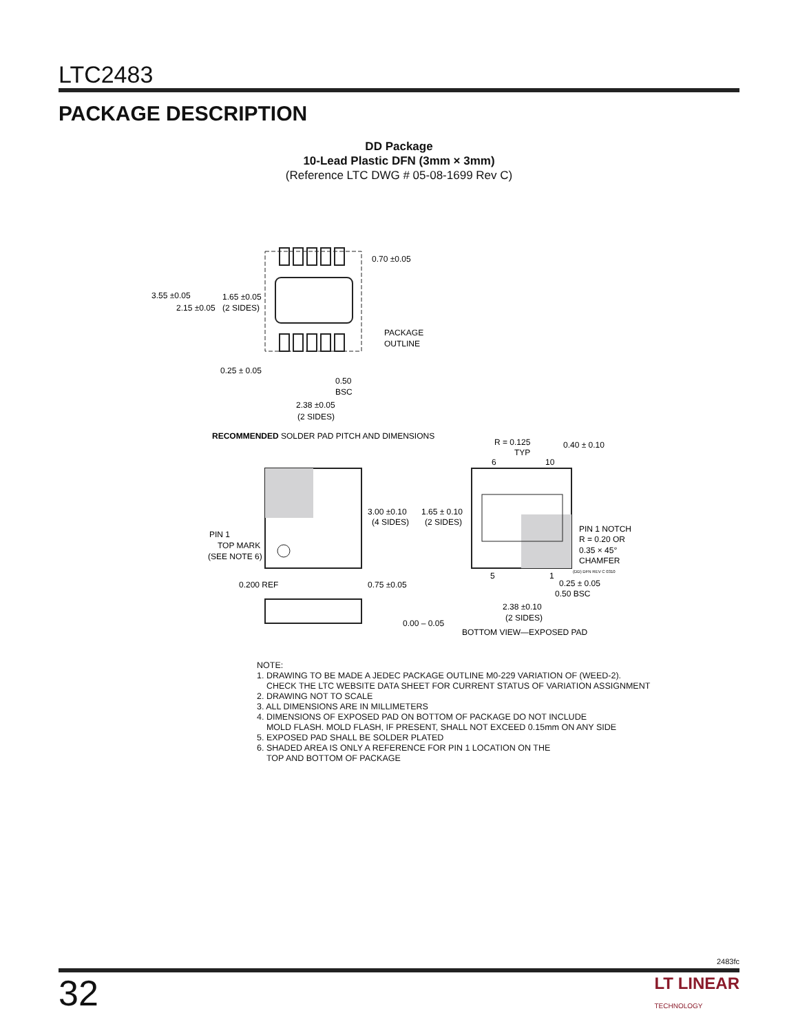LTC2483
PACKAGE DESCRIPTION
DD Package
10-Lead Plastic DFN (3mm × 3mm)
(Reference LTC DWG # 05-08-1699 Rev C)
3.55 ±0.05
2.15 ±0.05
1.65 ±0.05
(2 SIDES)
0.70 ±0.05
PACKAGE
OUTLINE
0.25 ± 0.05
0.50
BSC
2.38 ±0.05
(2 SIDES)
RECOMMENDED SOLDER PAD PITCH AND DIMENSIONS
PIN 1
TOP MARK
(SEE NOTE 6)
3.00 ±0.10
(4 SIDES)
0.200 REF
0.75 ±0.05
0.00 – 0.05
R = 0.125
TYP
0.40 ± 0.10
6
10
1.65 ± 0.10
(2 SIDES)
PIN 1 NOTCH
R = 0.20 OR
0.35 × 45°
CHAMFER
(DD) DFN REV C 0310
5
1
0.25 ± 0.05
0.50 BSC
2.38 ±0.10
(2 SIDES)
BOTTOM VIEW—EXPOSED PAD
NOTE:
1. DRAWING TO BE MADE A JEDEC PACKAGE OUTLINE M0-229 VARIATION OF (WEED-2).
CHECK THE LTC WEBSITE DATA SHEET FOR CURRENT STATUS OF VARIATION ASSIGNMENT
2. DRAWING NOT TO SCALE
3. ALL DIMENSIONS ARE IN MILLIMETERS
4. DIMENSIONS OF EXPOSED PAD ON BOTTOM OF PACKAGE DO NOT INCLUDE
MOLD FLASH. MOLD FLASH, IF PRESENT, SHALL NOT EXCEED 0.15mm ON ANY SIDE
5. EXPOSED PAD SHALL BE SOLDER PLATED
6. SHADED AREA IS ONLY A REFERENCE FOR PIN 1 LOCATION ON THE
TOP AND BOTTOM OF PACKAGE
2483fc
32 LT LINEAR
TECHNOLOGY